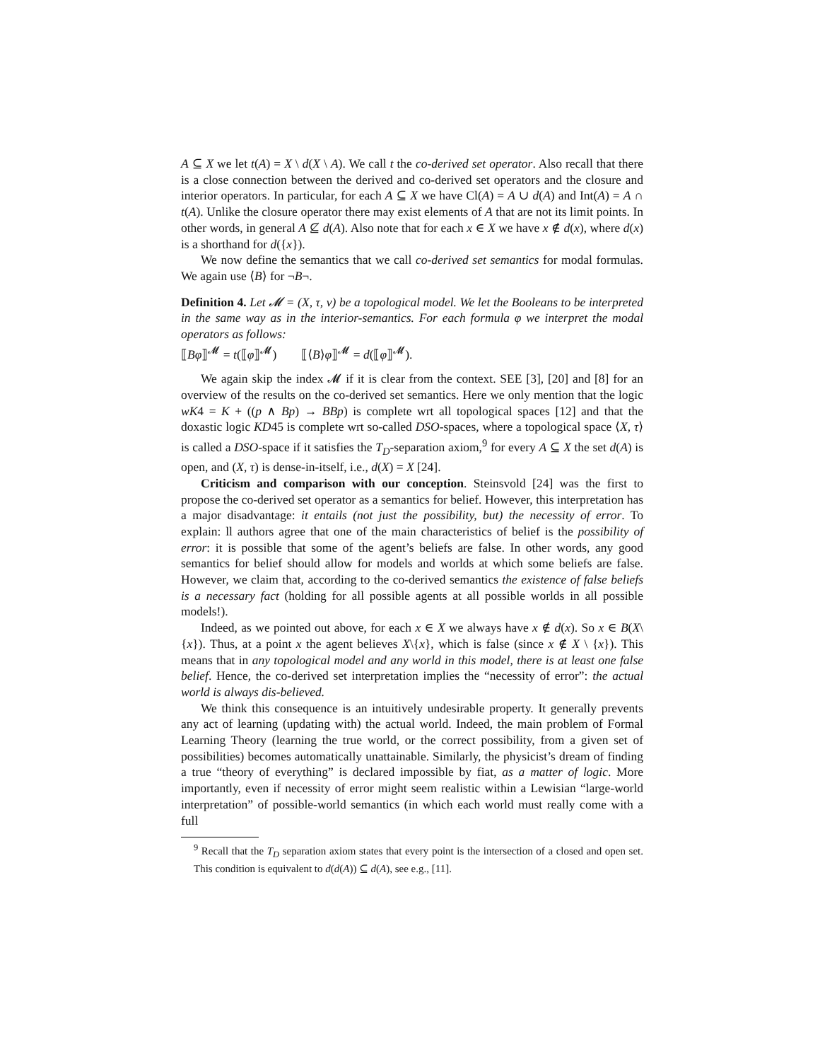A ⊆ X we let t(A) = X \ d(X \ A). We call t the co-derived set operator. Also recall that there is a close connection between the derived and co-derived set operators and the closure and interior operators. In particular, for each A ⊆ X we have Cl(A) = A ∪ d(A) and Int(A) = A ∩ t(A). Unlike the closure operator there may exist elements of A that are not its limit points. In other words, in general A ⊈ d(A). Also note that for each x ∈ X we have x ∉ d(x), where d(x) is a shorthand for d({x}).
We now define the semantics that we call co-derived set semantics for modal formulas. We again use ⟨B⟩ for ¬B¬.
Definition 4. Let 𝓜 = (X, τ, ν) be a topological model. We let the Booleans to be interpreted in the same way as in the interior-semantics. For each formula φ we interpret the modal operators as follows:
⟦Bφ⟧<sup>𝓜</sup> = t(⟦φ⟧<sup>𝓜</sup>) ⟦⟨B⟩φ⟧<sup>𝓜</sup> = d(⟦φ⟧<sup>𝓜</sup>).
We again skip the index 𝓜 if it is clear from the context. SEE [3], [20] and [8] for an overview of the results on the co-derived set semantics. Here we only mention that the logic wK4 = K + ((p ∧ Bp) → BBp) is complete wrt all topological spaces [12] and that the doxastic logic KD45 is complete wrt so-called DSO-spaces, where a topological space ⟨X, τ⟩ is called a DSO-space if it satisfies the T<sub>D</sub>-separation axiom,<sup>9</sup> for every A ⊆ X the set d(A) is open, and (X, τ) is dense-in-itself, i.e., d(X) = X [24].
Criticism and comparison with our conception. Steinsvold [24] was the first to propose the co-derived set operator as a semantics for belief. However, this interpretation has a major disadvantage: it entails (not just the possibility, but) the necessity of error. To explain: ll authors agree that one of the main characteristics of belief is the possibility of error: it is possible that some of the agent’s beliefs are false. In other words, any good semantics for belief should allow for models and worlds at which some beliefs are false. However, we claim that, according to the co-derived semantics the existence of false beliefs is a necessary fact (holding for all possible agents at all possible worlds in all possible models!).
Indeed, as we pointed out above, for each x ∈ X we always have x ∉ d(x). So x ∈ B(X\{x}). Thus, at a point x the agent believes X\{x}, which is false (since x ∉ X \ {x}). This means that in any topological model and any world in this model, there is at least one false belief. Hence, the co-derived set interpretation implies the “necessity of error”: the actual world is always dis-believed.
We think this consequence is an intuitively undesirable property. It generally prevents any act of learning (updating with) the actual world. Indeed, the main problem of Formal Learning Theory (learning the true world, or the correct possibility, from a given set of possibilities) becomes automatically unattainable. Similarly, the physicist’s dream of finding a true “theory of everything” is declared impossible by fiat, as a matter of logic. More importantly, even if necessity of error might seem realistic within a Lewisian “large-world interpretation” of possible-world semantics (in which each world must really come with a full
<sup>9</sup> Recall that the T<sub>D</sub> separation axiom states that every point is the intersection of a closed and open set. This condition is equivalent to d(d(A)) ⊆ d(A), see e.g., [11].